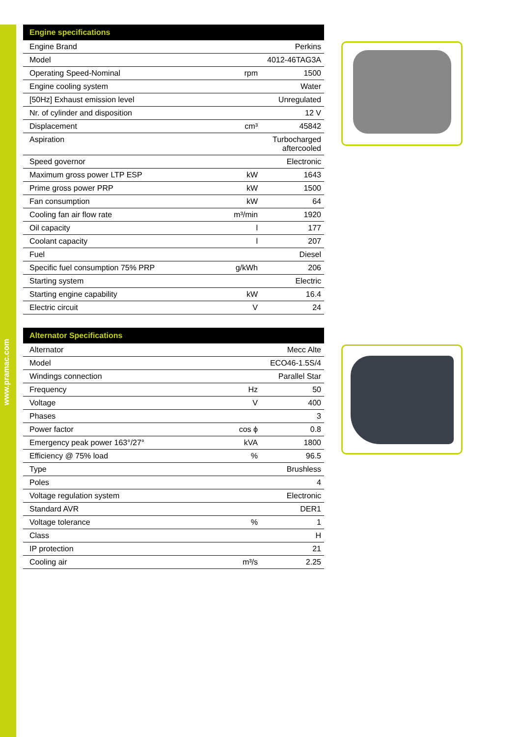www.pramac.com
| Engine specifications | | |
| --- | --- | --- |
| Engine Brand | | Perkins |
| Model | | 4012-46TAG3A |
| Operating Speed-Nominal | rpm | 1500 |
| Engine cooling system | | Water |
| [50Hz] Exhaust emission level | | Unregulated |
| Nr. of cylinder and disposition | | 12 V |
| Displacement | cm³ | 45842 |
| Aspiration | | Turbocharged aftercooled |
| Speed governor | | Electronic |
| Maximum gross power LTP ESP | kW | 1643 |
| Prime gross power PRP | kW | 1500 |
| Fan consumption | kW | 64 |
| Cooling fan air flow rate | m³/min | 1920 |
| Oil capacity | l | 177 |
| Coolant capacity | l | 207 |
| Fuel | | Diesel |
| Specific fuel consumption 75% PRP | g/kWh | 206 |
| Starting system | | Electric |
| Starting engine capability | kW | 16.4 |
| Electric circuit | V | 24 |
| Alternator Specifications | | |
| --- | --- | --- |
| Alternator | | Mecc Alte |
| Model | | ECO46-1.5S/4 |
| Windings connection | | Parallel Star |
| Frequency | Hz | 50 |
| Voltage | V | 400 |
| Phases | | 3 |
| Power factor | cos ϕ | 0.8 |
| Emergency peak power 163°/27° | kVA | 1800 |
| Efficiency @ 75% load | % | 96.5 |
| Type | | Brushless |
| Poles | | 4 |
| Voltage regulation system | | Electronic |
| Standard AVR | | DER1 |
| Voltage tolerance | % | 1 |
| Class | | H |
| IP protection | | 21 |
| Cooling air | m³/s | 2.25 |